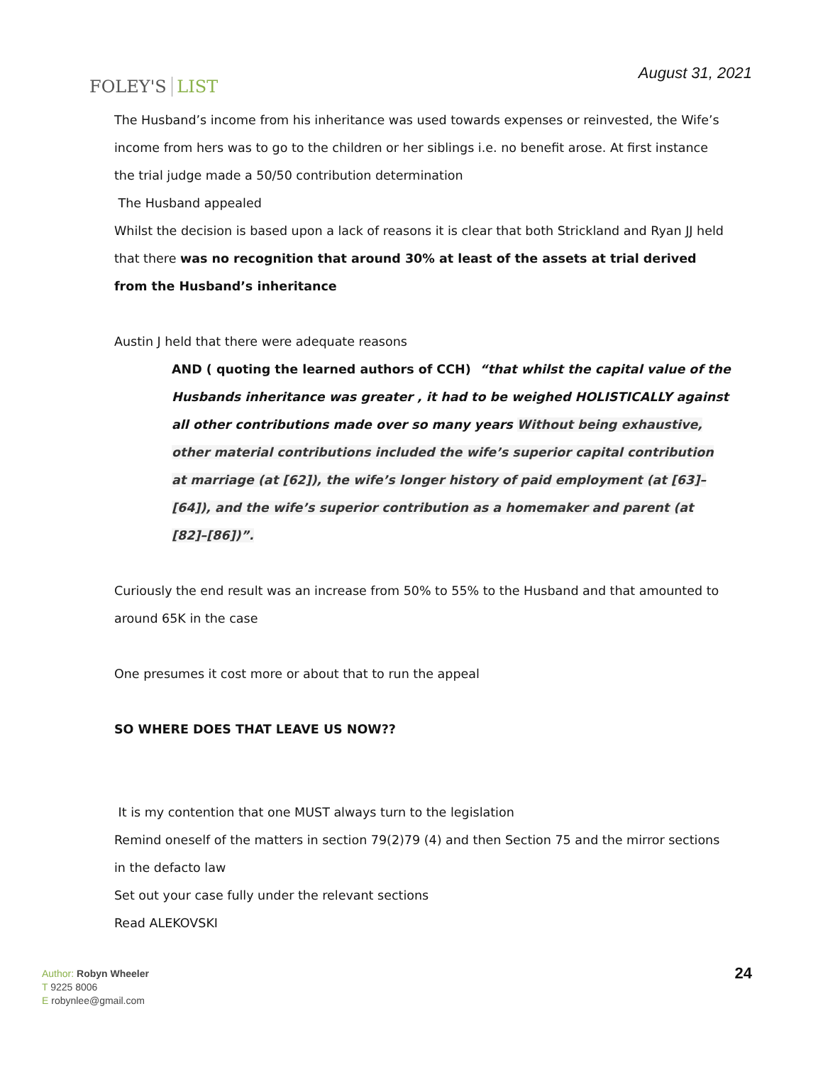FOLEY'S LIST
August 31, 2021
The Husband’s income from his inheritance was used towards expenses or reinvested, the Wife’s income from hers was to go to the children or her siblings i.e. no benefit arose. At first instance the trial judge made a 50/50 contribution determination
The Husband appealed
Whilst the decision is based upon a lack of reasons it is clear that both Strickland and Ryan JJ held that there was no recognition that around 30% at least of the assets at trial derived from the Husband’s inheritance
Austin J held that there were adequate reasons
AND ( quoting the learned authors of CCH) “that whilst the capital value of the Husbands inheritance was greater , it had to be weighed HOLISTICALLY against all other contributions made over so many years Without being exhaustive, other material contributions included the wife’s superior capital contribution at marriage (at [62]), the wife’s longer history of paid employment (at [63]–[64]), and the wife’s superior contribution as a homemaker and parent (at [82]–[86])”.
Curiously the end result was an increase from 50% to 55% to the Husband and that amounted to around 65K in the case
One presumes it cost more or about that to run the appeal
SO WHERE DOES THAT LEAVE US NOW??
It is my contention that one MUST always turn to the legislation
Remind oneself of the matters in section 79(2)79 (4) and then Section 75 and the mirror sections in the defacto law
Set out your case fully under the relevant sections
Read ALEKOVSKI
Author: Robyn Wheeler
T 9225 8006
E robynlee@gmail.com
24